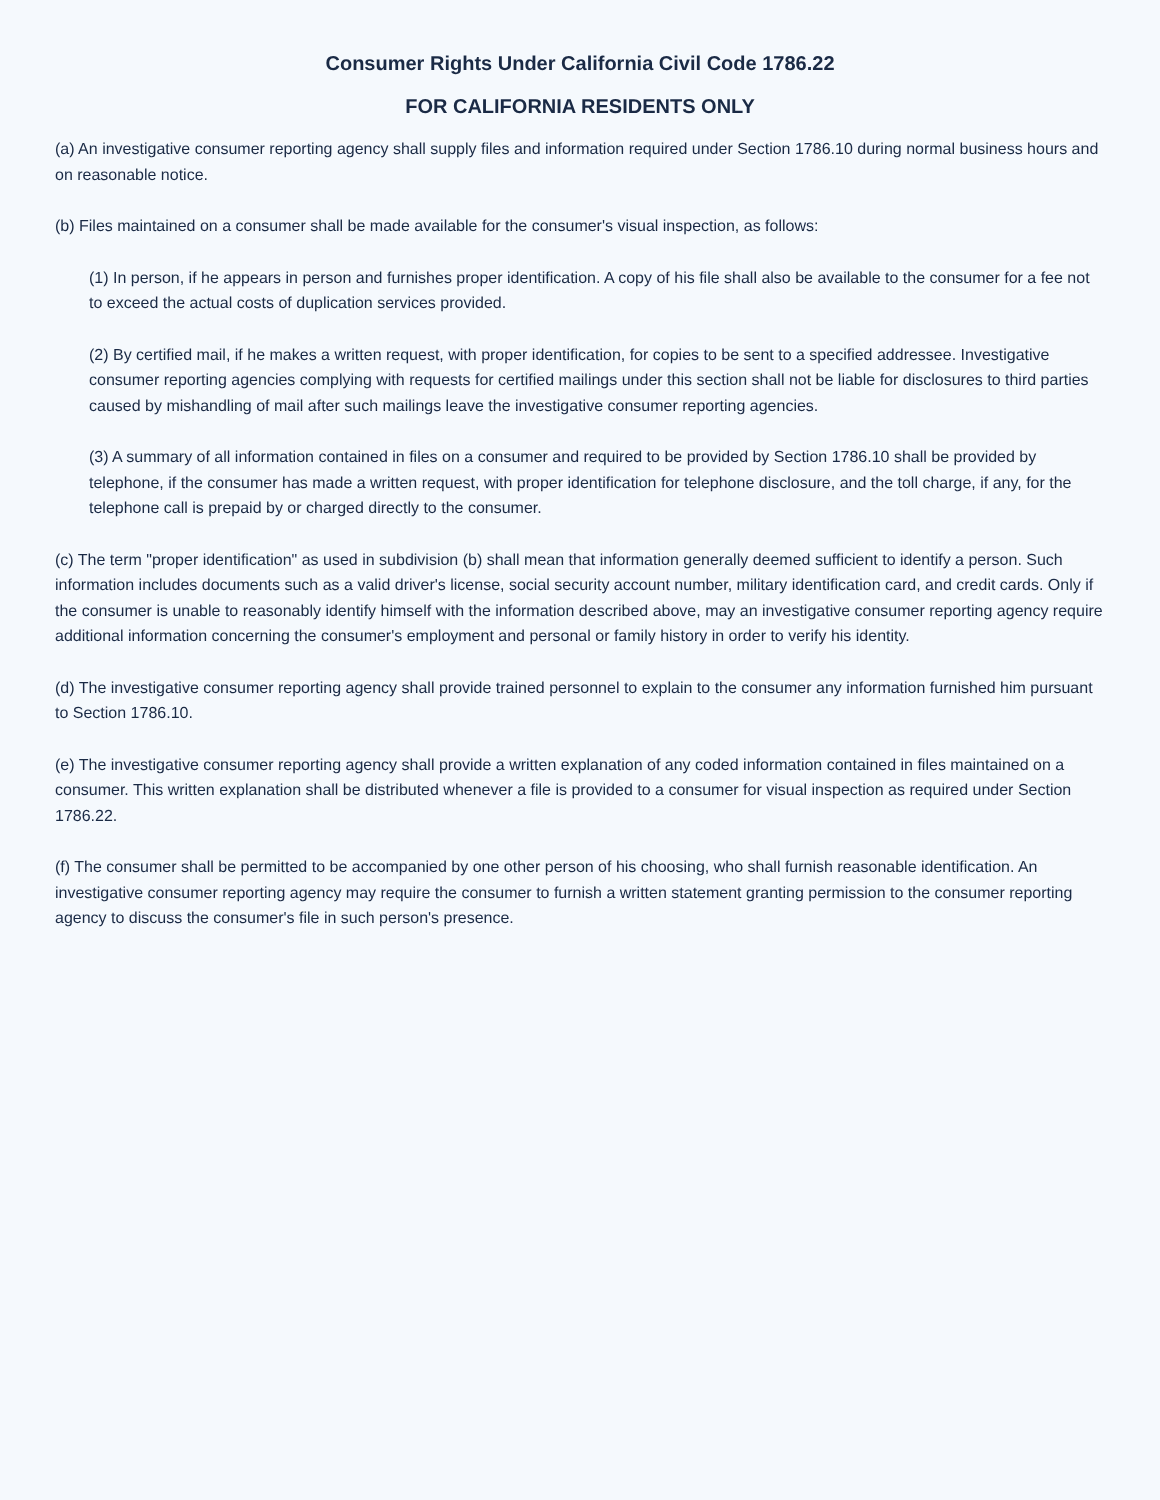Consumer Rights Under California Civil Code 1786.22
FOR CALIFORNIA RESIDENTS ONLY
(a) An investigative consumer reporting agency shall supply files and information required under Section 1786.10 during normal business hours and on reasonable notice.
(b) Files maintained on a consumer shall be made available for the consumer's visual inspection, as follows:
(1) In person, if he appears in person and furnishes proper identification. A copy of his file shall also be available to the consumer for a fee not to exceed the actual costs of duplication services provided.
(2) By certified mail, if he makes a written request, with proper identification, for copies to be sent to a specified addressee. Investigative consumer reporting agencies complying with requests for certified mailings under this section shall not be liable for disclosures to third parties caused by mishandling of mail after such mailings leave the investigative consumer reporting agencies.
(3) A summary of all information contained in files on a consumer and required to be provided by Section 1786.10 shall be provided by telephone, if the consumer has made a written request, with proper identification for telephone disclosure, and the toll charge, if any, for the telephone call is prepaid by or charged directly to the consumer.
(c) The term "proper identification" as used in subdivision (b) shall mean that information generally deemed sufficient to identify a person. Such information includes documents such as a valid driver's license, social security account number, military identification card, and credit cards. Only if the consumer is unable to reasonably identify himself with the information described above, may an investigative consumer reporting agency require additional information concerning the consumer's employment and personal or family history in order to verify his identity.
(d) The investigative consumer reporting agency shall provide trained personnel to explain to the consumer any information furnished him pursuant to Section 1786.10.
(e) The investigative consumer reporting agency shall provide a written explanation of any coded information contained in files maintained on a consumer. This written explanation shall be distributed whenever a file is provided to a consumer for visual inspection as required under Section 1786.22.
(f) The consumer shall be permitted to be accompanied by one other person of his choosing, who shall furnish reasonable identification. An investigative consumer reporting agency may require the consumer to furnish a written statement granting permission to the consumer reporting agency to discuss the consumer's file in such person's presence.